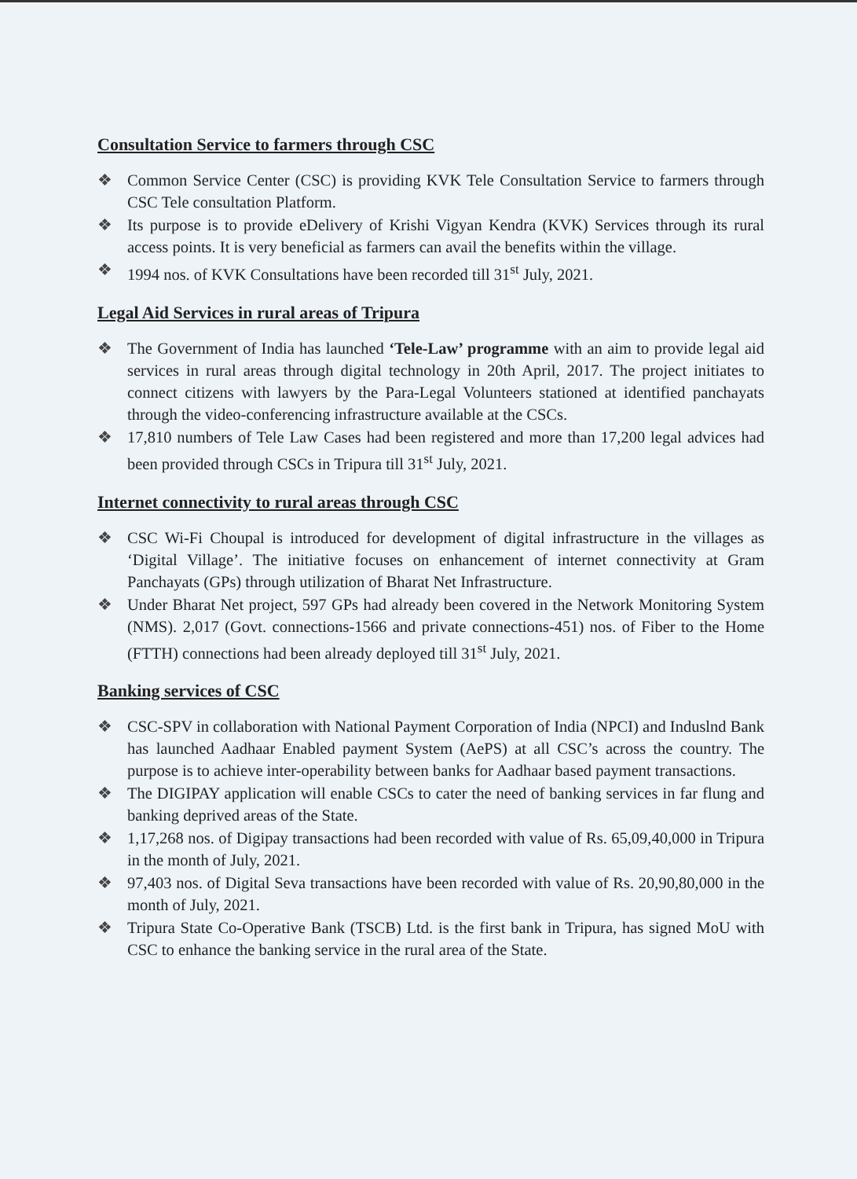Consultation Service to farmers through CSC
❖ Common Service Center (CSC) is providing KVK Tele Consultation Service to farmers through CSC Tele consultation Platform.
❖ Its purpose is to provide eDelivery of Krishi Vigyan Kendra (KVK) Services through its rural access points. It is very beneficial as farmers can avail the benefits within the village.
❖ 1994 nos. of KVK Consultations have been recorded till 31<sup>st</sup> July, 2021.
Legal Aid Services in rural areas of Tripura
❖ The Government of India has launched ‘Tele-Law’ programme with an aim to provide legal aid services in rural areas through digital technology in 20th April, 2017. The project initiates to connect citizens with lawyers by the Para-Legal Volunteers stationed at identified panchayats through the video-conferencing infrastructure available at the CSCs.
❖ 17,810 numbers of Tele Law Cases had been registered and more than 17,200 legal advices had been provided through CSCs in Tripura till 31<sup>st</sup> July, 2021.
Internet connectivity to rural areas through CSC
❖ CSC Wi-Fi Choupal is introduced for development of digital infrastructure in the villages as ‘Digital Village’. The initiative focuses on enhancement of internet connectivity at Gram Panchayats (GPs) through utilization of Bharat Net Infrastructure.
❖ Under Bharat Net project, 597 GPs had already been covered in the Network Monitoring System (NMS). 2,017 (Govt. connections-1566 and private connections-451) nos. of Fiber to the Home (FTTH) connections had been already deployed till 31<sup>st</sup> July, 2021.
Banking services of CSC
❖ CSC-SPV in collaboration with National Payment Corporation of India (NPCI) and Induslnd Bank has launched Aadhaar Enabled payment System (AePS) at all CSC’s across the country. The purpose is to achieve inter-operability between banks for Aadhaar based payment transactions.
❖ The DIGIPAY application will enable CSCs to cater the need of banking services in far flung and banking deprived areas of the State.
❖ 1,17,268 nos. of Digipay transactions had been recorded with value of Rs. 65,09,40,000 in Tripura in the month of July, 2021.
❖ 97,403 nos. of Digital Seva transactions have been recorded with value of Rs. 20,90,80,000 in the month of July, 2021.
❖ Tripura State Co-Operative Bank (TSCB) Ltd. is the first bank in Tripura, has signed MoU with CSC to enhance the banking service in the rural area of the State.